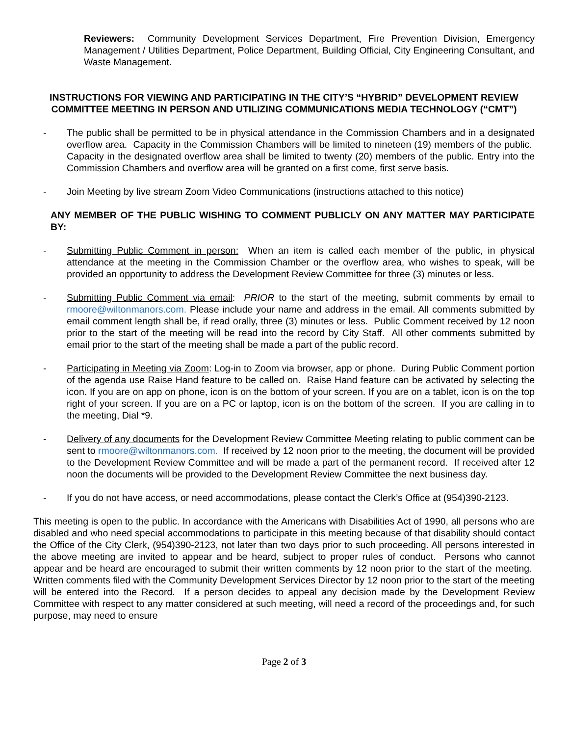Reviewers: Community Development Services Department, Fire Prevention Division, Emergency Management / Utilities Department, Police Department, Building Official, City Engineering Consultant, and Waste Management.
INSTRUCTIONS FOR VIEWING AND PARTICIPATING IN THE CITY’S “HYBRID” DEVELOPMENT REVIEW COMMITTEE MEETING IN PERSON AND UTILIZING COMMUNICATIONS MEDIA TECHNOLOGY (“CMT”)
- The public shall be permitted to be in physical attendance in the Commission Chambers and in a designated overflow area. Capacity in the Commission Chambers will be limited to nineteen (19) members of the public. Capacity in the designated overflow area shall be limited to twenty (20) members of the public. Entry into the Commission Chambers and overflow area will be granted on a first come, first serve basis.
- Join Meeting by live stream Zoom Video Communications (instructions attached to this notice)
ANY MEMBER OF THE PUBLIC WISHING TO COMMENT PUBLICLY ON ANY MATTER MAY PARTICIPATE BY:
- Submitting Public Comment in person: When an item is called each member of the public, in physical attendance at the meeting in the Commission Chamber or the overflow area, who wishes to speak, will be provided an opportunity to address the Development Review Committee for three (3) minutes or less.
- Submitting Public Comment via email: PRIOR to the start of the meeting, submit comments by email to rmoore@wiltonmanors.com. Please include your name and address in the email. All comments submitted by email comment length shall be, if read orally, three (3) minutes or less. Public Comment received by 12 noon prior to the start of the meeting will be read into the record by City Staff. All other comments submitted by email prior to the start of the meeting shall be made a part of the public record.
- Participating in Meeting via Zoom: Log-in to Zoom via browser, app or phone. During Public Comment portion of the agenda use Raise Hand feature to be called on. Raise Hand feature can be activated by selecting the icon. If you are on app on phone, icon is on the bottom of your screen. If you are on a tablet, icon is on the top right of your screen. If you are on a PC or laptop, icon is on the bottom of the screen. If you are calling in to the meeting, Dial *9.
- Delivery of any documents for the Development Review Committee Meeting relating to public comment can be sent to rmoore@wiltonmanors.com. If received by 12 noon prior to the meeting, the document will be provided to the Development Review Committee and will be made a part of the permanent record. If received after 12 noon the documents will be provided to the Development Review Committee the next business day.
- If you do not have access, or need accommodations, please contact the Clerk’s Office at (954)390-2123.
This meeting is open to the public. In accordance with the Americans with Disabilities Act of 1990, all persons who are disabled and who need special accommodations to participate in this meeting because of that disability should contact the Office of the City Clerk, (954)390-2123, not later than two days prior to such proceeding. All persons interested in the above meeting are invited to appear and be heard, subject to proper rules of conduct. Persons who cannot appear and be heard are encouraged to submit their written comments by 12 noon prior to the start of the meeting. Written comments filed with the Community Development Services Director by 12 noon prior to the start of the meeting will be entered into the Record. If a person decides to appeal any decision made by the Development Review Committee with respect to any matter considered at such meeting, will need a record of the proceedings and, for such purpose, may need to ensure
Page 2 of 3